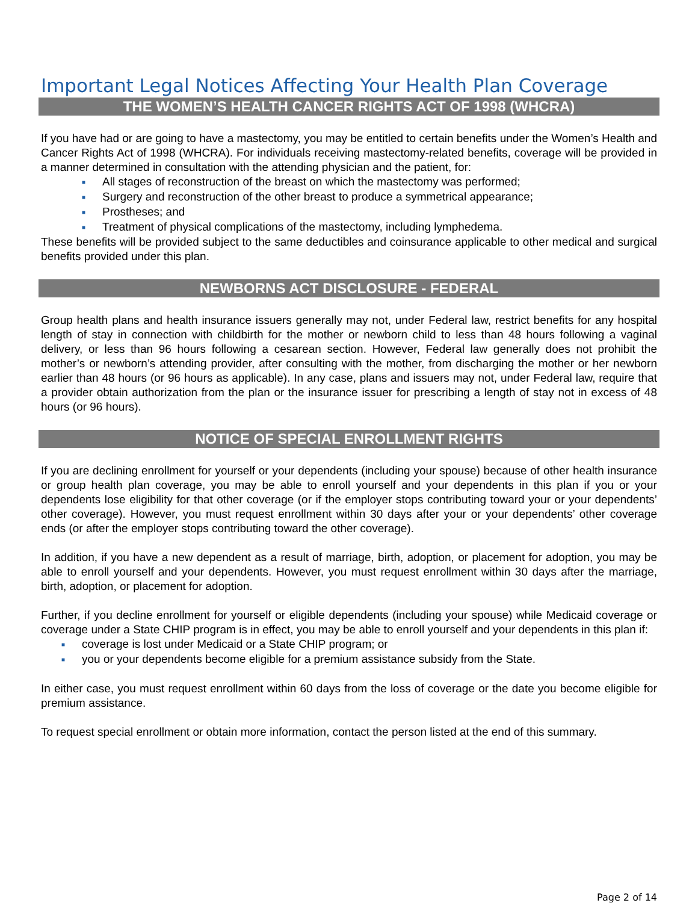Important Legal Notices Affecting Your Health Plan Coverage
THE WOMEN’S HEALTH CANCER RIGHTS ACT OF 1998 (WHCRA)
If you have had or are going to have a mastectomy, you may be entitled to certain benefits under the Women’s Health and Cancer Rights Act of 1998 (WHCRA). For individuals receiving mastectomy-related benefits, coverage will be provided in a manner determined in consultation with the attending physician and the patient, for:
■ All stages of reconstruction of the breast on which the mastectomy was performed;
■ Surgery and reconstruction of the other breast to produce a symmetrical appearance;
■ Prostheses; and
■ Treatment of physical complications of the mastectomy, including lymphedema.
These benefits will be provided subject to the same deductibles and coinsurance applicable to other medical and surgical benefits provided under this plan.
NEWBORNS ACT DISCLOSURE - FEDERAL
Group health plans and health insurance issuers generally may not, under Federal law, restrict benefits for any hospital length of stay in connection with childbirth for the mother or newborn child to less than 48 hours following a vaginal delivery, or less than 96 hours following a cesarean section. However, Federal law generally does not prohibit the mother’s or newborn’s attending provider, after consulting with the mother, from discharging the mother or her newborn earlier than 48 hours (or 96 hours as applicable). In any case, plans and issuers may not, under Federal law, require that a provider obtain authorization from the plan or the insurance issuer for prescribing a length of stay not in excess of 48 hours (or 96 hours).
NOTICE OF SPECIAL ENROLLMENT RIGHTS
If you are declining enrollment for yourself or your dependents (including your spouse) because of other health insurance or group health plan coverage, you may be able to enroll yourself and your dependents in this plan if you or your dependents lose eligibility for that other coverage (or if the employer stops contributing toward your or your dependents’ other coverage). However, you must request enrollment within 30 days after your or your dependents’ other coverage ends (or after the employer stops contributing toward the other coverage).
In addition, if you have a new dependent as a result of marriage, birth, adoption, or placement for adoption, you may be able to enroll yourself and your dependents. However, you must request enrollment within 30 days after the marriage, birth, adoption, or placement for adoption.
Further, if you decline enrollment for yourself or eligible dependents (including your spouse) while Medicaid coverage or coverage under a State CHIP program is in effect, you may be able to enroll yourself and your dependents in this plan if:
■ coverage is lost under Medicaid or a State CHIP program; or
■ you or your dependents become eligible for a premium assistance subsidy from the State.
In either case, you must request enrollment within 60 days from the loss of coverage or the date you become eligible for premium assistance.
To request special enrollment or obtain more information, contact the person listed at the end of this summary.
Page 2 of 14